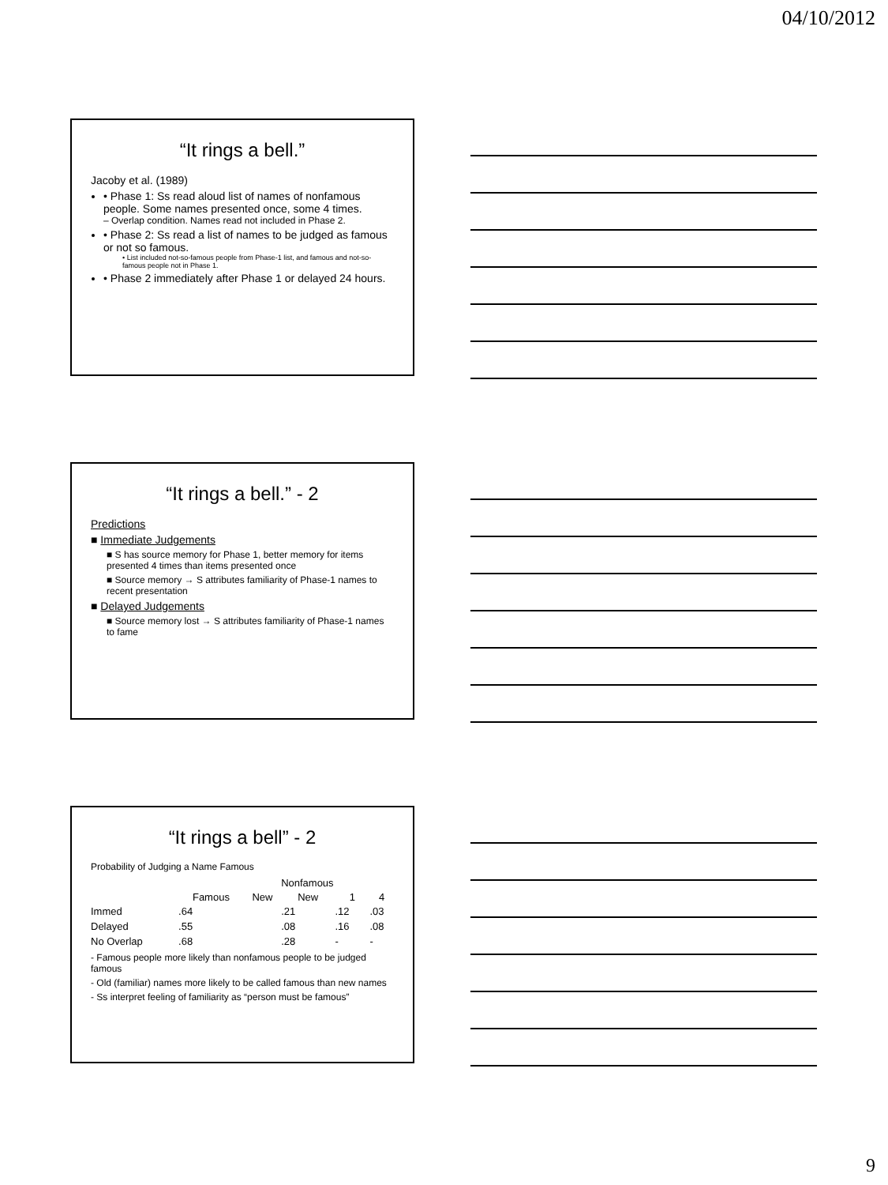04/10/2012
“It rings a bell.”
Jacoby et al. (1989)
• Phase 1: Ss read aloud list of names of nonfamous people. Some names presented once, some 4 times.
– Overlap condition. Names read not included in Phase 2.
• Phase 2: Ss read a list of names to be judged as famous or not so famous.
• List included not-so-famous people from Phase-1 list, and famous and not-so-famous people not in Phase 1.
• Phase 2 immediately after Phase 1 or delayed 24 hours.
“It rings a bell.” - 2
Predictions
■ Immediate Judgements
■ S has source memory for Phase 1, better memory for items presented 4 times than items presented once
■ Source memory → S attributes familiarity of Phase-1 names to recent presentation
■ Delayed Judgements
■ Source memory lost → S attributes familiarity of Phase-1 names to fame
“It rings a bell” - 2
Probability of Judging a Name Famous
| | | | Nonfamous | | |
| | Famous | New | New | 1 | 4 |
| Immed | .64 | | .21 | .12 | .03 |
| Delayed | .55 | | .08 | .16 | .08 |
| No Overlap | .68 | | .28 | - | - |
- Famous people more likely than nonfamous people to be judged famous
- Old (familiar) names more likely to be called famous than new names
- Ss interpret feeling of familiarity as “person must be famous”
9